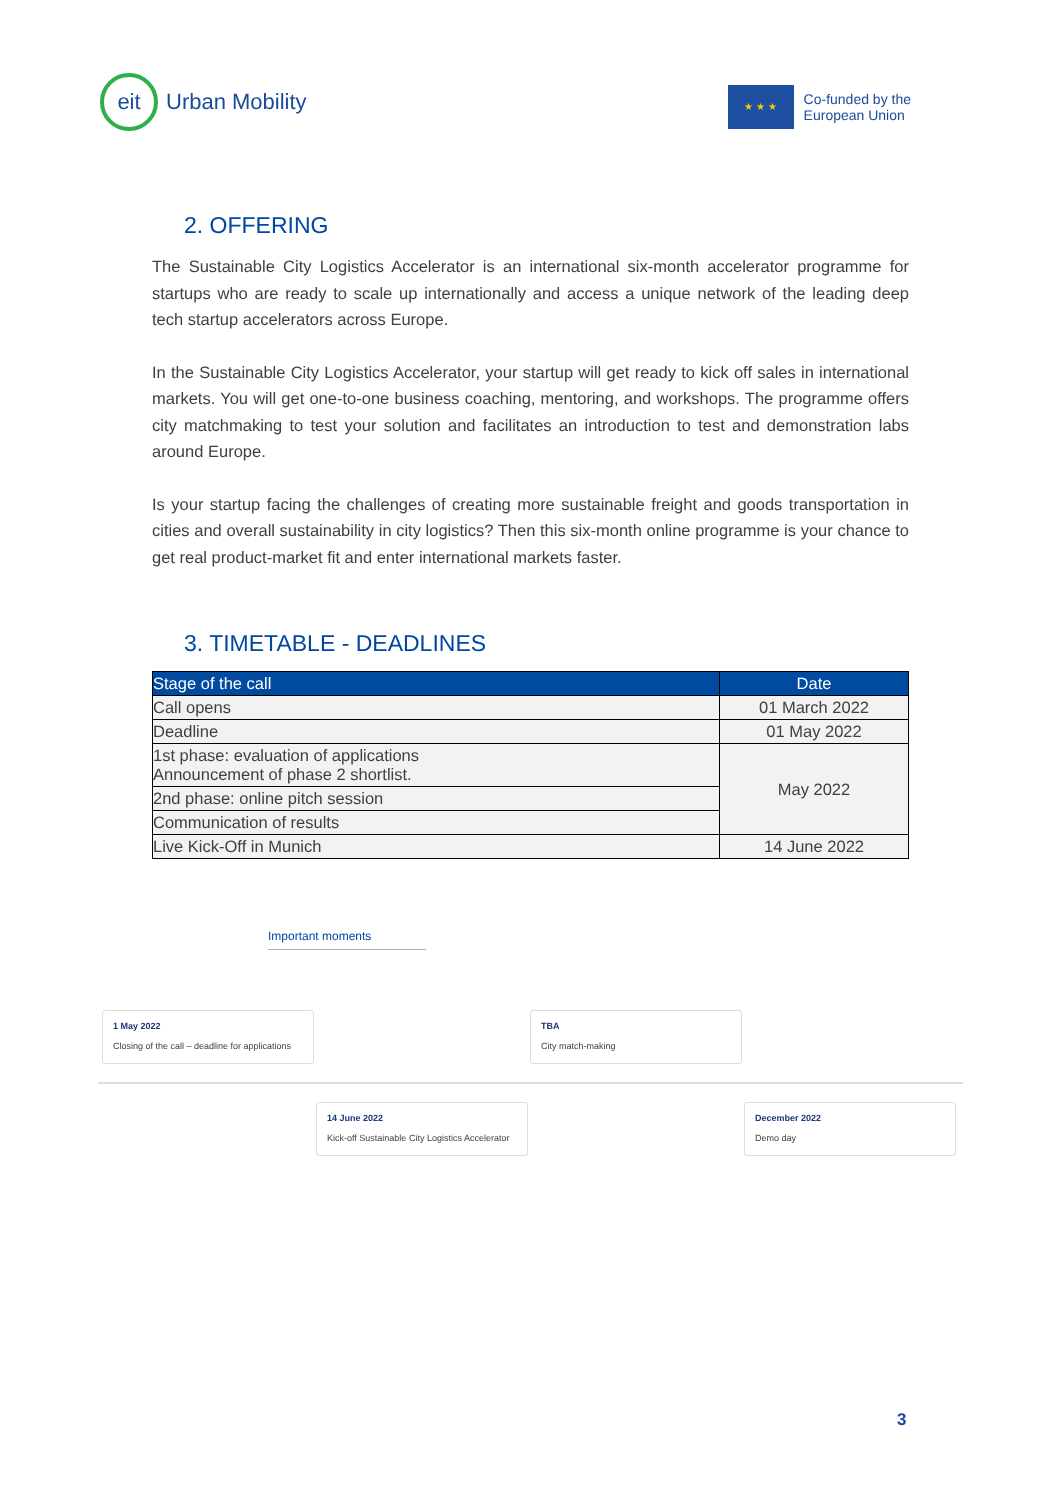eit
Urban Mobility
★ ★ ★
Co-funded by the
European Union
2. OFFERING
The Sustainable City Logistics Accelerator is an international six-month accelerator programme for startups who are ready to scale up internationally and access a unique network of the leading deep tech startup accelerators across Europe.
In the Sustainable City Logistics Accelerator, your startup will get ready to kick off sales in international markets. You will get one-to-one business coaching, mentoring, and workshops. The programme offers city matchmaking to test your solution and facilitates an introduction to test and demonstration labs around Europe.
Is your startup facing the challenges of creating more sustainable freight and goods transportation in cities and overall sustainability in city logistics? Then this six-month online programme is your chance to get real product-market fit and enter international markets faster.
3. TIMETABLE - DEADLINES
| Stage of the call | Date |
| --- | --- |
| Call opens | 01 March 2022 |
| Deadline | 01 May 2022 |
| 1st phase: evaluation of applications Announcement of phase 2 shortlist. | May 2022 |
| 2nd phase: online pitch session | |
| Communication of results | |
| Live Kick-Off in Munich | 14 June 2022 |
Important moments
1 May 2022
Closing of the call – deadline for applications
TBA
City match-making
14 June 2022
Kick-off Sustainable City Logistics Accelerator
December 2022
Demo day
3